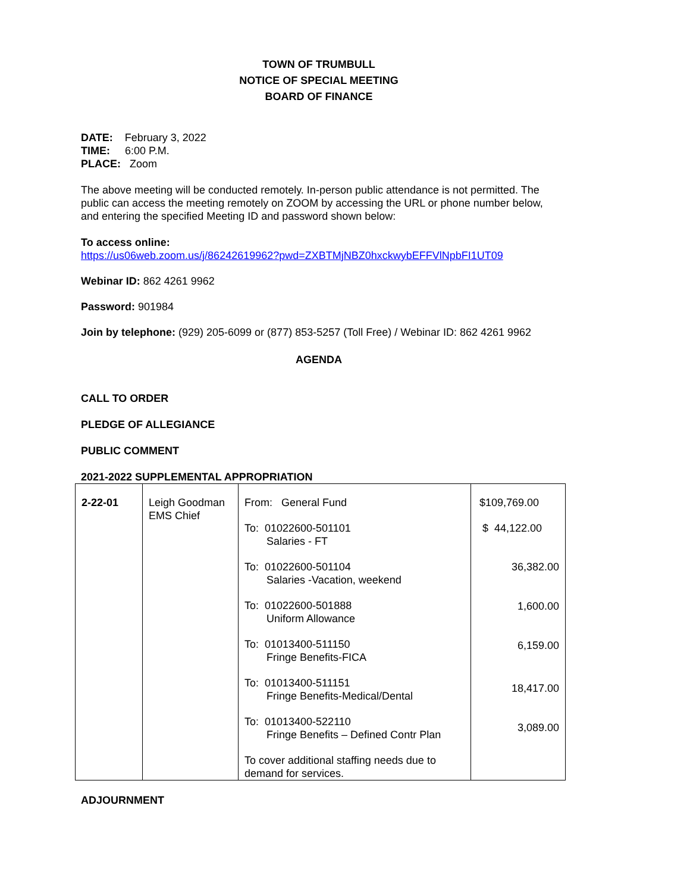TOWN OF TRUMBULL
NOTICE OF SPECIAL MEETING
BOARD OF FINANCE
DATE: February 3, 2022
TIME: 6:00 P.M.
PLACE: Zoom
The above meeting will be conducted remotely. In-person public attendance is not permitted. The public can access the meeting remotely on ZOOM by accessing the URL or phone number below, and entering the specified Meeting ID and password shown below:
To access online:
https://us06web.zoom.us/j/86242619962?pwd=ZXBTMjNBZ0hxckwybEFFVlNpbFI1UT09
Webinar ID: 862 4261 9962
Password: 901984
Join by telephone: (929) 205-6099 or (877) 853-5257 (Toll Free) / Webinar ID: 862 4261 9962
AGENDA
CALL TO ORDER
PLEDGE OF ALLEGIANCE
PUBLIC COMMENT
2021-2022 SUPPLEMENTAL APPROPRIATION
| 2-22-01 | Leigh Goodman EMS Chief | From: General Fund To: 01022600-501101 Salaries - FT To: 01022600-501104 Salaries -Vacation, weekend To: 01022600-501888 Uniform Allowance To: 01013400-511150 Fringe Benefits-FICA To: 01013400-511151 Fringe Benefits-Medical/Dental To: 01013400-522110 Fringe Benefits – Defined Contr Plan To cover additional staffing needs due to demand for services. | $109,769.00 $ 44,122.00 36,382.00 1,600.00 6,159.00 18,417.00 3,089.00 |
ADJOURNMENT